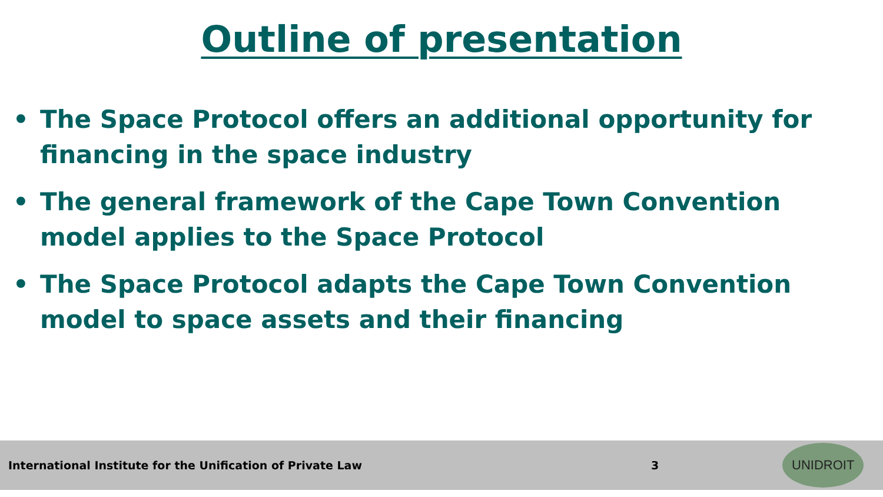Outline of presentation
• The Space Protocol offers an additional opportunity for financing in the space industry
• The general framework of the Cape Town Convention model applies to the Space Protocol
• The Space Protocol adapts the Cape Town Convention model to space assets and their financing
International Institute for the Unification of Private Law 3 UNIDROIT